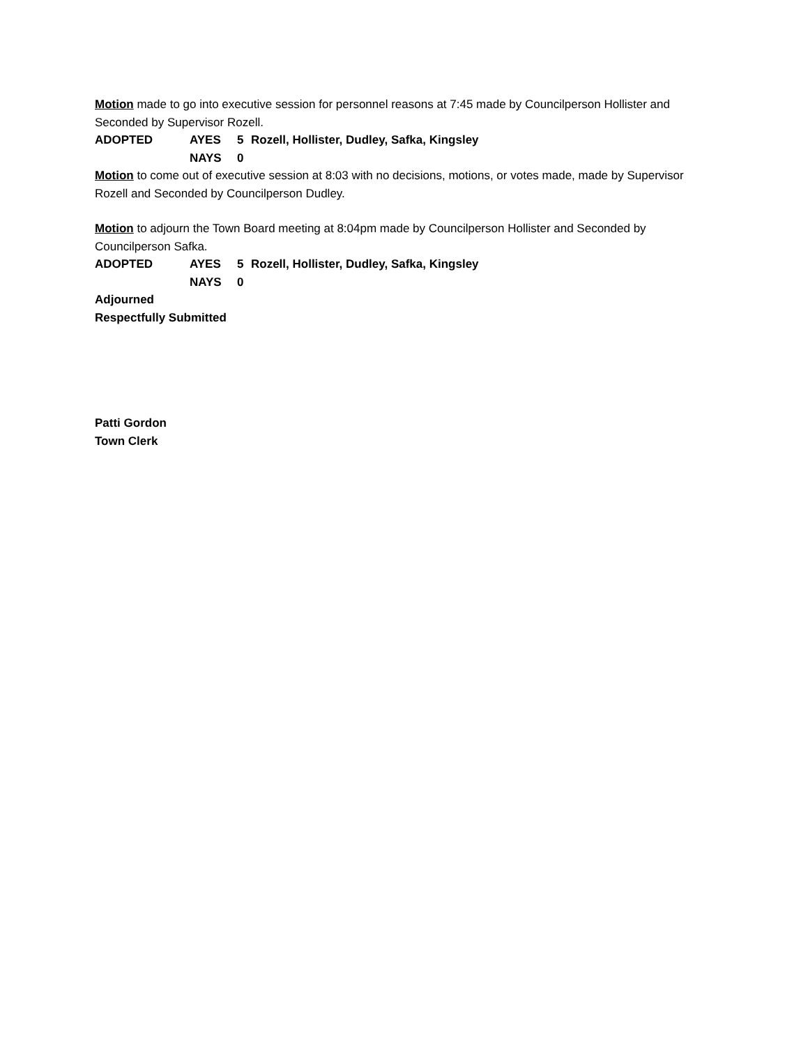Motion made to go into executive session for personnel reasons at 7:45 made by Councilperson Hollister and Seconded by Supervisor Rozell.
| ADOPTED | AYES | 5 | Rozell, Hollister, Dudley, Safka, Kingsley |
| | NAYS | 0 | |
Motion to come out of executive session at 8:03 with no decisions, motions, or votes made, made by Supervisor Rozell and Seconded by Councilperson Dudley.
Motion to adjourn the Town Board meeting at 8:04pm made by Councilperson Hollister and Seconded by Councilperson Safka.
| ADOPTED | AYES | 5 | Rozell, Hollister, Dudley, Safka, Kingsley |
| | NAYS | 0 | |
Adjourned
Respectfully Submitted
Patti Gordon
Town Clerk